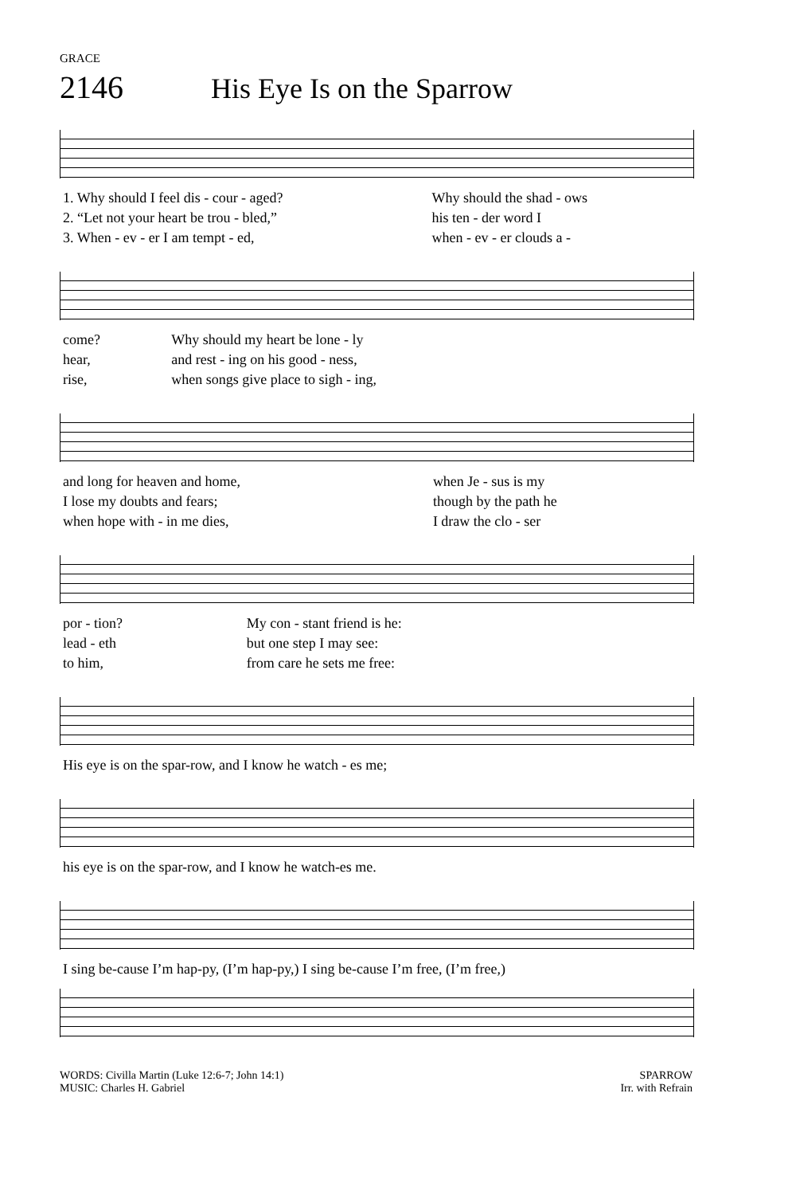GRACE
2146 His Eye Is on the Sparrow
| 1. Why should I feel dis - cour - aged? | Why should the shad - ows |
| 2. “Let not your heart be trou - bled,” | his ten - der word I |
| 3. When - ev - er I am tempt - ed, | when - ev - er clouds a - |
| come? | Why should my heart be lone - ly |
| hear, | and rest - ing on his good - ness, |
| rise, | when songs give place to sigh - ing, |
| and long for heaven and home, | when Je - sus is my |
| I lose my doubts and fears; | though by the path he |
| when hope with - in me dies, | I draw the clo - ser |
| por - tion? | My con - stant friend is he: |
| lead - eth | but one step I may see: |
| to him, | from care he sets me free: |
| His eye is on the spar-row, and I know he watch - es me; |
| his eye is on the spar-row, and I know he watch-es me. |
| I sing be-cause I’m hap-py, (I’m hap-py,) I sing be-cause I’m free, (I’m free,) |
WORDS: Civilla Martin (Luke 12:6-7; John 14:1)
MUSIC: Charles H. Gabriel
SPARROW
Irr. with Refrain